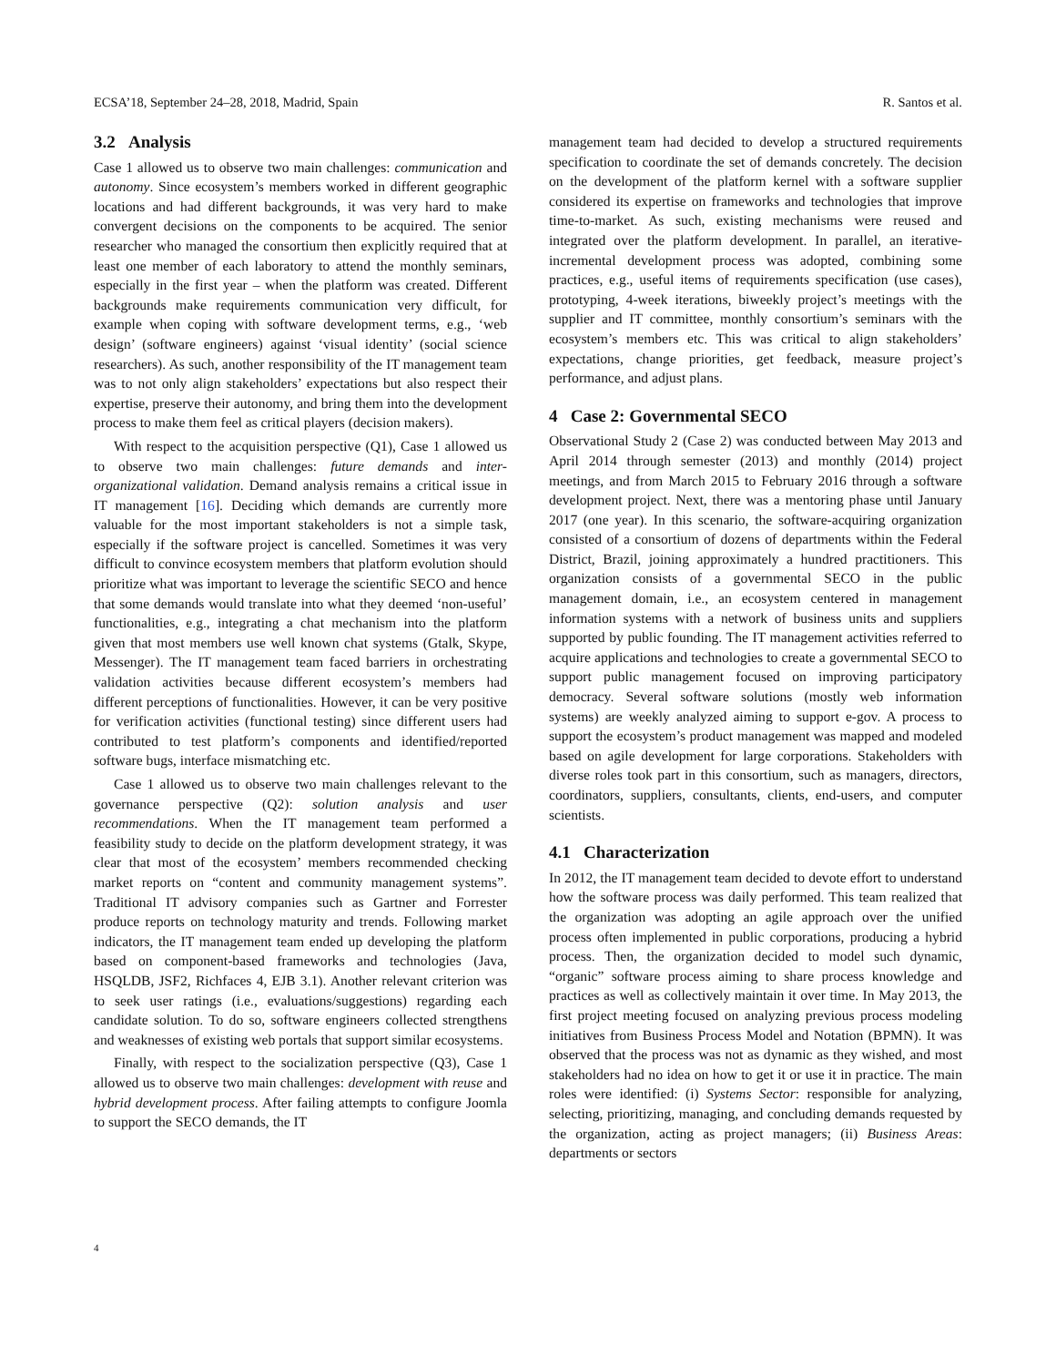ECSA’18, September 24–28, 2018, Madrid, Spain R. Santos et al.
3.2 Analysis
Case 1 allowed us to observe two main challenges: communication and autonomy. Since ecosystem’s members worked in different geographic locations and had different backgrounds, it was very hard to make convergent decisions on the components to be acquired. The senior researcher who managed the consortium then explicitly required that at least one member of each laboratory to attend the monthly seminars, especially in the first year – when the platform was created. Different backgrounds make requirements communication very difficult, for example when coping with software development terms, e.g., ‘web design’ (software engineers) against ‘visual identity’ (social science researchers). As such, another responsibility of the IT management team was to not only align stakeholders’ expectations but also respect their expertise, preserve their autonomy, and bring them into the development process to make them feel as critical players (decision makers).
With respect to the acquisition perspective (Q1), Case 1 allowed us to observe two main challenges: future demands and inter-organizational validation. Demand analysis remains a critical issue in IT management [16]. Deciding which demands are currently more valuable for the most important stakeholders is not a simple task, especially if the software project is cancelled. Sometimes it was very difficult to convince ecosystem members that platform evolution should prioritize what was important to leverage the scientific SECO and hence that some demands would translate into what they deemed ‘non-useful’ functionalities, e.g., integrating a chat mechanism into the platform given that most members use well known chat systems (Gtalk, Skype, Messenger). The IT management team faced barriers in orchestrating validation activities because different ecosystem’s members had different perceptions of functionalities. However, it can be very positive for verification activities (functional testing) since different users had contributed to test platform’s components and identified/reported software bugs, interface mismatching etc.
Case 1 allowed us to observe two main challenges relevant to the governance perspective (Q2): solution analysis and user recommendations. When the IT management team performed a feasibility study to decide on the platform development strategy, it was clear that most of the ecosystem’ members recommended checking market reports on “content and community management systems”. Traditional IT advisory companies such as Gartner and Forrester produce reports on technology maturity and trends. Following market indicators, the IT management team ended up developing the platform based on component-based frameworks and technologies (Java, HSQLDB, JSF2, Richfaces 4, EJB 3.1). Another relevant criterion was to seek user ratings (i.e., evaluations/suggestions) regarding each candidate solution. To do so, software engineers collected strengthens and weaknesses of existing web portals that support similar ecosystems.
Finally, with respect to the socialization perspective (Q3), Case 1 allowed us to observe two main challenges: development with reuse and hybrid development process. After failing attempts to configure Joomla to support the SECO demands, the IT
management team had decided to develop a structured requirements specification to coordinate the set of demands concretely. The decision on the development of the platform kernel with a software supplier considered its expertise on frameworks and technologies that improve time-to-market. As such, existing mechanisms were reused and integrated over the platform development. In parallel, an iterative-incremental development process was adopted, combining some practices, e.g., useful items of requirements specification (use cases), prototyping, 4-week iterations, biweekly project’s meetings with the supplier and IT committee, monthly consortium’s seminars with the ecosystem’s members etc. This was critical to align stakeholders’ expectations, change priorities, get feedback, measure project’s performance, and adjust plans.
4 Case 2: Governmental SECO
Observational Study 2 (Case 2) was conducted between May 2013 and April 2014 through semester (2013) and monthly (2014) project meetings, and from March 2015 to February 2016 through a software development project. Next, there was a mentoring phase until January 2017 (one year). In this scenario, the software-acquiring organization consisted of a consortium of dozens of departments within the Federal District, Brazil, joining approximately a hundred practitioners. This organization consists of a governmental SECO in the public management domain, i.e., an ecosystem centered in management information systems with a network of business units and suppliers supported by public founding. The IT management activities referred to acquire applications and technologies to create a governmental SECO to support public management focused on improving participatory democracy. Several software solutions (mostly web information systems) are weekly analyzed aiming to support e-gov. A process to support the ecosystem’s product management was mapped and modeled based on agile development for large corporations. Stakeholders with diverse roles took part in this consortium, such as managers, directors, coordinators, suppliers, consultants, clients, end-users, and computer scientists.
4.1 Characterization
In 2012, the IT management team decided to devote effort to understand how the software process was daily performed. This team realized that the organization was adopting an agile approach over the unified process often implemented in public corporations, producing a hybrid process. Then, the organization decided to model such dynamic, “organic” software process aiming to share process knowledge and practices as well as collectively maintain it over time. In May 2013, the first project meeting focused on analyzing previous process modeling initiatives from Business Process Model and Notation (BPMN). It was observed that the process was not as dynamic as they wished, and most stakeholders had no idea on how to get it or use it in practice. The main roles were identified: (i) Systems Sector: responsible for analyzing, selecting, prioritizing, managing, and concluding demands requested by the organization, acting as project managers; (ii) Business Areas: departments or sectors
4